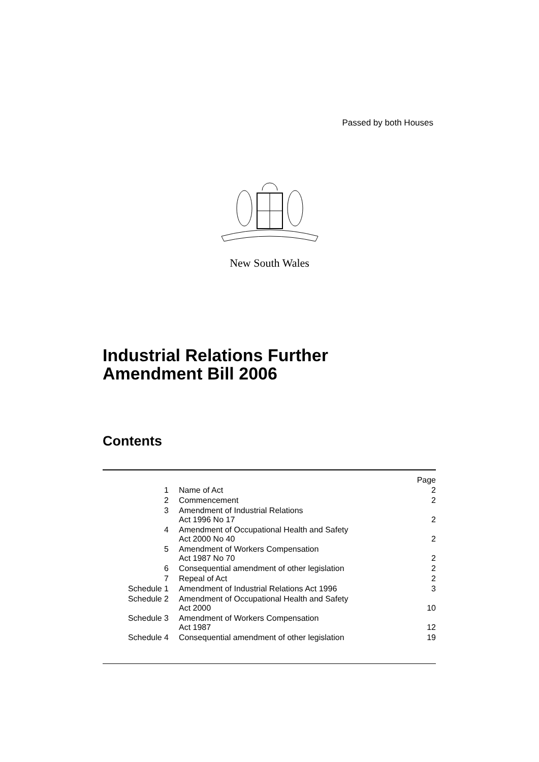Passed by both Houses
New South Wales
Industrial Relations Further
Amendment Bill 2006
Contents
| | | Page |
| 1 | Name of Act | 2 |
| 2 | Commencement | 2 |
| 3 | Amendment of Industrial Relations Act 1996 No 17 | 2 |
| 4 | Amendment of Occupational Health and Safety Act 2000 No 40 | 2 |
| 5 | Amendment of Workers Compensation Act 1987 No 70 | 2 |
| 6 | Consequential amendment of other legislation | 2 |
| 7 | Repeal of Act | 2 |
| Schedule 1 | Amendment of Industrial Relations Act 1996 | 3 |
| Schedule 2 | Amendment of Occupational Health and Safety Act 2000 | 10 |
| Schedule 3 | Amendment of Workers Compensation Act 1987 | 12 |
| Schedule 4 | Consequential amendment of other legislation | 19 |